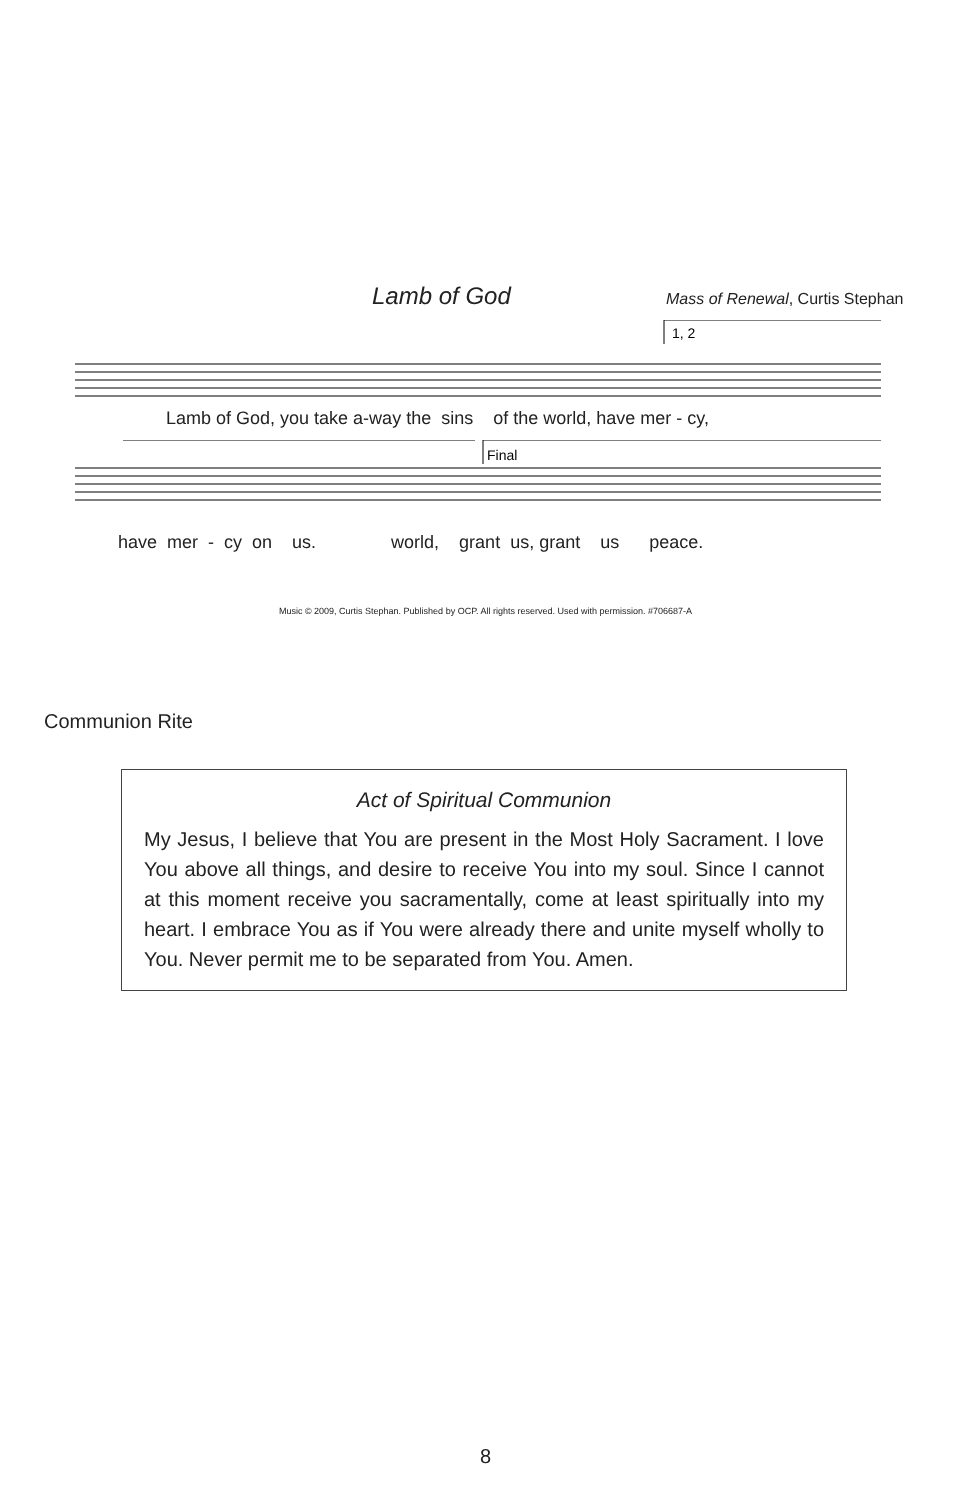Lamb of God
Mass of Renewal, Curtis Stephan
1, 2
Lamb of God, you take a-way the sins of the world, have mer - cy,
Final
have mer - cy on us. world, grant us, grant us peace.
Music © 2009, Curtis Stephan. Published by OCP. All rights reserved. Used with permission. #706687-A
Communion Rite
Act of Spiritual Communion
My Jesus, I believe that You are present in the Most Holy Sacrament. I love You above all things, and desire to receive You into my soul. Since I cannot at this moment receive you sacramentally, come at least spiritually into my heart. I embrace You as if You were already there and unite myself wholly to You. Never permit me to be separated from You. Amen.
8